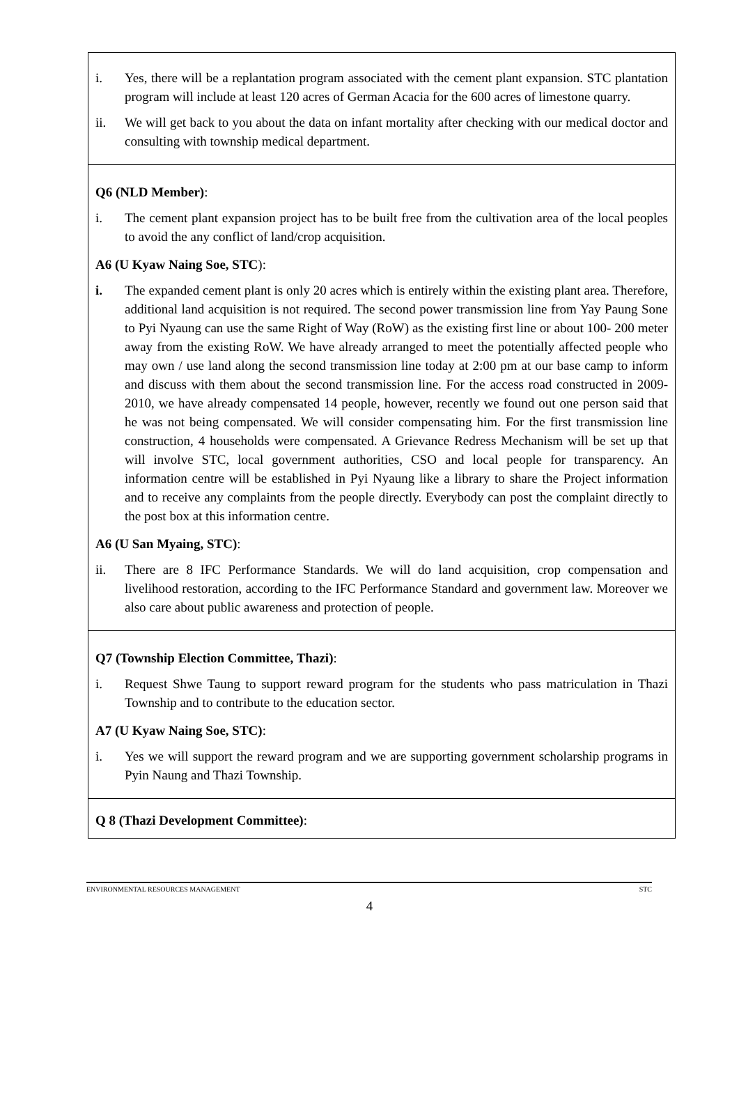| i. Yes, there will be a replantation program associated with the cement plant expansion. STC plantation program will include at least 120 acres of German Acacia for the 600 acres of limestone quarry. ii. We will get back to you about the data on infant mortality after checking with our medical doctor and consulting with township medical department. |
| Q6 (NLD Member) : i. The cement plant expansion project has to be built free from the cultivation area of the local peoples to avoid the any conflict of land/crop acquisition. A6 (U Kyaw Naing Soe, STC ): i. The expanded cement plant is only 20 acres which is entirely within the existing plant area. Therefore, additional land acquisition is not required. The second power transmission line from Yay Paung Sone to Pyi Nyaung can use the same Right of Way (RoW) as the existing first line or about 100- 200 meter away from the existing RoW. We have already arranged to meet the potentially affected people who may own / use land along the second transmission line today at 2:00 pm at our base camp to inform and discuss with them about the second transmission line. For the access road constructed in 2009-2010, we have already compensated 14 people, however, recently we found out one person said that he was not being compensated. We will consider compensating him. For the first transmission line construction, 4 households were compensated. A Grievance Redress Mechanism will be set up that will involve STC, local government authorities, CSO and local people for transparency. An information centre will be established in Pyi Nyaung like a library to share the Project information and to receive any complaints from the people directly. Everybody can post the complaint directly to the post box at this information centre. A6 (U San Myaing, STC) : ii. There are 8 IFC Performance Standards. We will do land acquisition, crop compensation and livelihood restoration, according to the IFC Performance Standard and government law. Moreover we also care about public awareness and protection of people. |
| Q7 (Township Election Committee, Thazi) : i. Request Shwe Taung to support reward program for the students who pass matriculation in Thazi Township and to contribute to the education sector. A7 (U Kyaw Naing Soe, STC) : i. Yes we will support the reward program and we are supporting government scholarship programs in Pyin Naung and Thazi Township. |
| Q 8 (Thazi Development Committee) : |
ENVIRONMENTAL RESOURCES MANAGEMENT STC
4